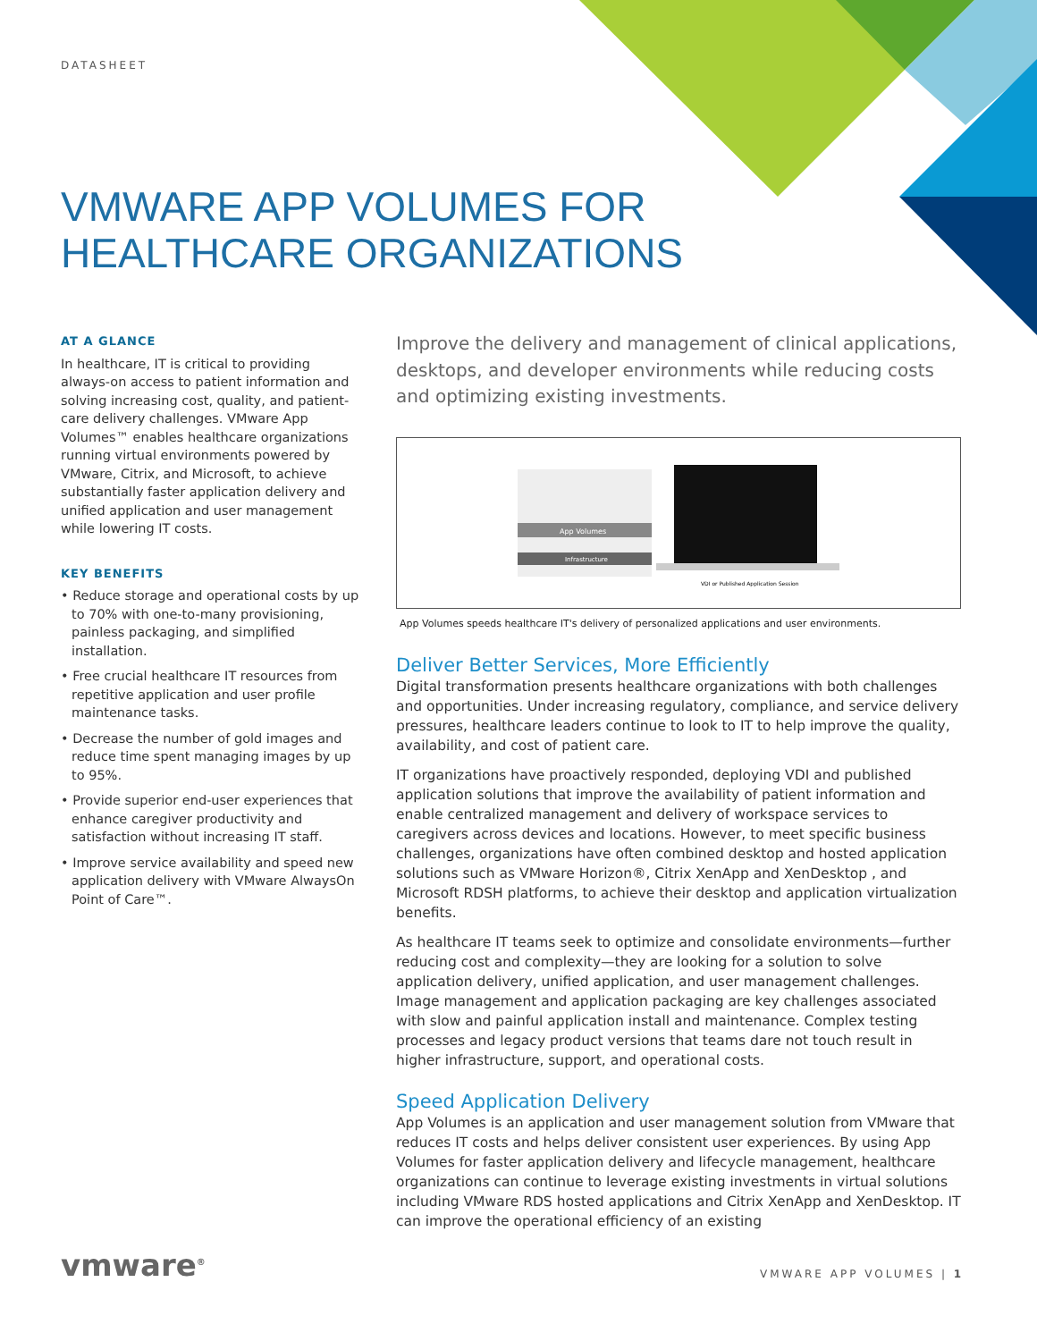DATASHEET
VMWARE APP VOLUMES FOR
HEALTHCARE ORGANIZATIONS
AT A GLANCE
In healthcare, IT is critical to providing always-on access to patient information and solving increasing cost, quality, and patient-care delivery challenges. VMware App Volumes™ enables healthcare organizations running virtual environments powered by VMware, Citrix, and Microsoft, to achieve substantially faster application delivery and unified application and user management while lowering IT costs.
KEY BENEFITS
• Reduce storage and operational costs by up to 70% with one-to-many provisioning, painless packaging, and simplified installation.
• Free crucial healthcare IT resources from repetitive application and user profile maintenance tasks.
• Decrease the number of gold images and reduce time spent managing images by up to 95%.
• Provide superior end-user experiences that enhance caregiver productivity and satisfaction without increasing IT staff.
• Improve service availability and speed new application delivery with VMware AlwaysOn Point of Care™.
Improve the delivery and management of clinical applications, desktops, and developer environments while reducing costs and optimizing existing investments.
App Volumes
Infrastructure
VDI or Published Application Session
App Volumes speeds healthcare IT's delivery of personalized applications and user environments.
Deliver Better Services, More Efficiently
Digital transformation presents healthcare organizations with both challenges and opportunities. Under increasing regulatory, compliance, and service delivery pressures, healthcare leaders continue to look to IT to help improve the quality, availability, and cost of patient care.
IT organizations have proactively responded, deploying VDI and published application solutions that improve the availability of patient information and enable centralized management and delivery of workspace services to caregivers across devices and locations. However, to meet specific business challenges, organizations have often combined desktop and hosted application solutions such as VMware Horizon®, Citrix XenApp and XenDesktop , and Microsoft RDSH platforms, to achieve their desktop and application virtualization benefits.
As healthcare IT teams seek to optimize and consolidate environments—further reducing cost and complexity—they are looking for a solution to solve application delivery, unified application, and user management challenges. Image management and application packaging are key challenges associated with slow and painful application install and maintenance. Complex testing processes and legacy product versions that teams dare not touch result in higher infrastructure, support, and operational costs.
Speed Application Delivery
App Volumes is an application and user management solution from VMware that reduces IT costs and helps deliver consistent user experiences. By using App Volumes for faster application delivery and lifecycle management, healthcare organizations can continue to leverage existing investments in virtual solutions including VMware RDS hosted applications and Citrix XenApp and XenDesktop. IT can improve the operational efficiency of an existing
vmware<sup>®</sup> VMWARE APP VOLUMES | 1